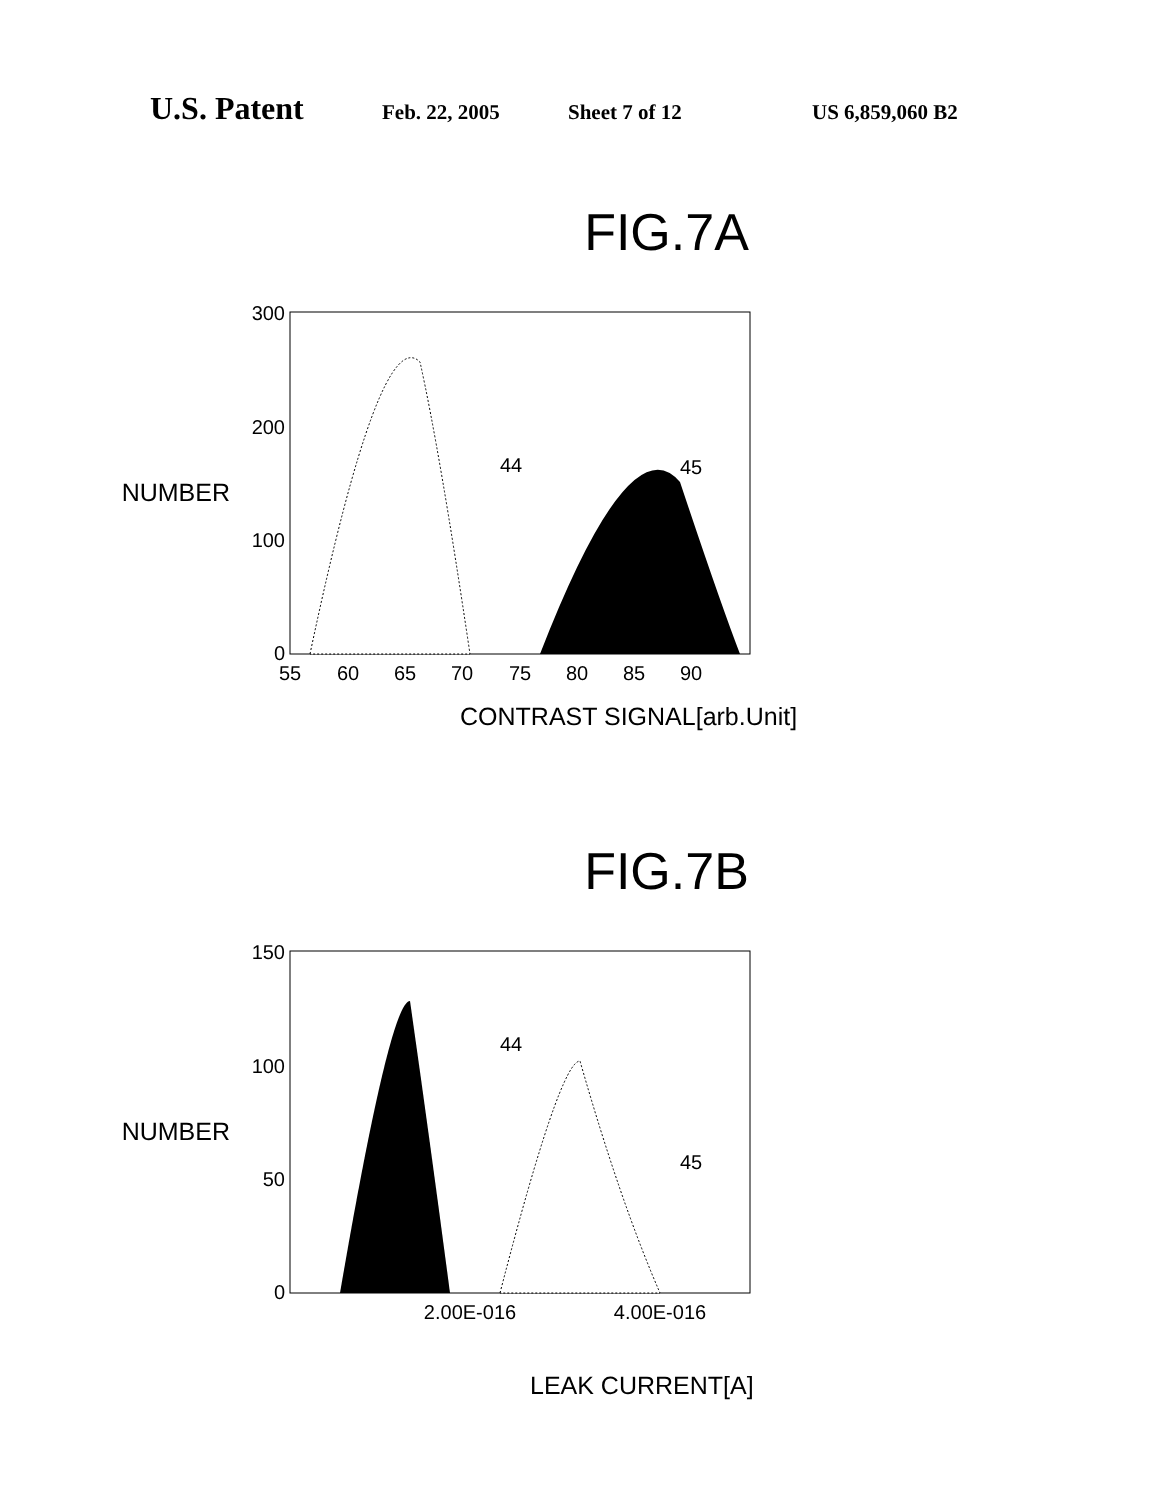U.S. Patent Feb. 22, 2005 Sheet 7 of 12 US 6,859,060 B2
FIG.7A
NUMBER
300
200
100
0
44
45
55
60
65
70
75
80
85
90
CONTRAST SIGNAL[arb.Unit]
FIG.7B
NUMBER
150
100
50
0
44
45
2.00E-016
4.00E-016
LEAK CURRENT[A]